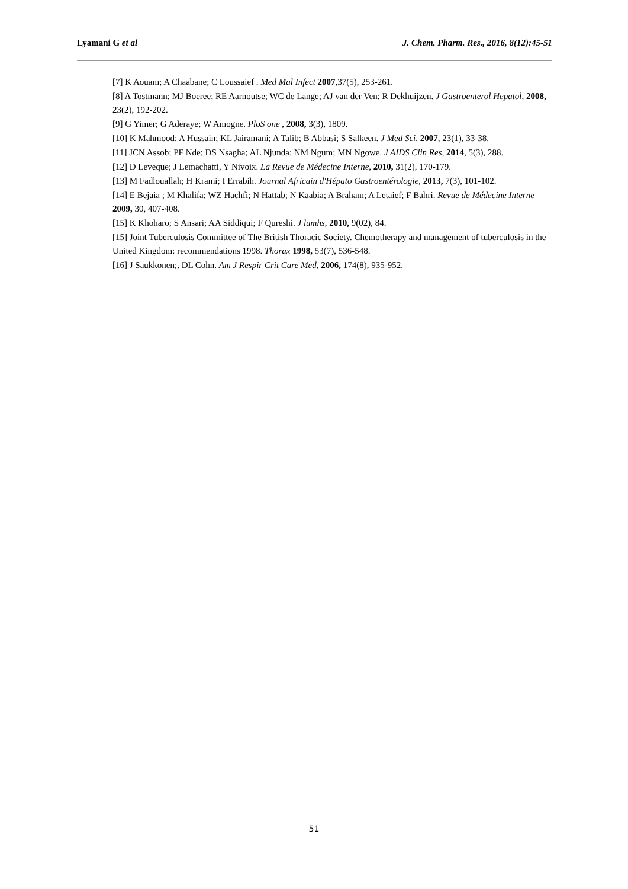Lyamani G et al J. Chem. Pharm. Res., 2016, 8(12):45-51
[7] K Aouam; A Chaabane; C Loussaief . Med Mal Infect 2007,37(5), 253-261.
[8] A Tostmann; MJ Boeree; RE Aarnoutse; WC de Lange; AJ van der Ven; R Dekhuijzen. J Gastroenterol Hepatol, 2008, 23(2), 192-202.
[9] G Yimer; G Aderaye; W Amogne. PloS one , 2008, 3(3), 1809.
[10] K Mahmood; A Hussain; KL Jairamani; A Talib; B Abbasi; S Salkeen. J Med Sci, 2007, 23(1), 33-38.
[11] JCN Assob; PF Nde; DS Nsagha; AL Njunda; NM Ngum; MN Ngowe. J AIDS Clin Res, 2014, 5(3), 288.
[12] D Leveque; J Lemachatti, Y Nivoix. La Revue de Médecine Interne, 2010, 31(2), 170-179.
[13] M Fadlouallah; H Krami; I Errabih. Journal Africain d'Hépato Gastroentérologie, 2013, 7(3), 101-102.
[14] E Bejaia ; M Khalifa; WZ Hachfi; N Hattab; N Kaabia; A Braham; A Letaief; F Bahri. Revue de Médecine Interne 2009, 30, 407-408.
[15] K Khoharo; S Ansari; AA Siddiqui; F Qureshi. J lumhs, 2010, 9(02), 84.
[15] Joint Tuberculosis Committee of The British Thoracic Society. Chemotherapy and management of tuberculosis in the United Kingdom: recommendations 1998. Thorax 1998, 53(7), 536-548.
[16] J Saukkonen;, DL Cohn. Am J Respir Crit Care Med, 2006, 174(8), 935-952.
51